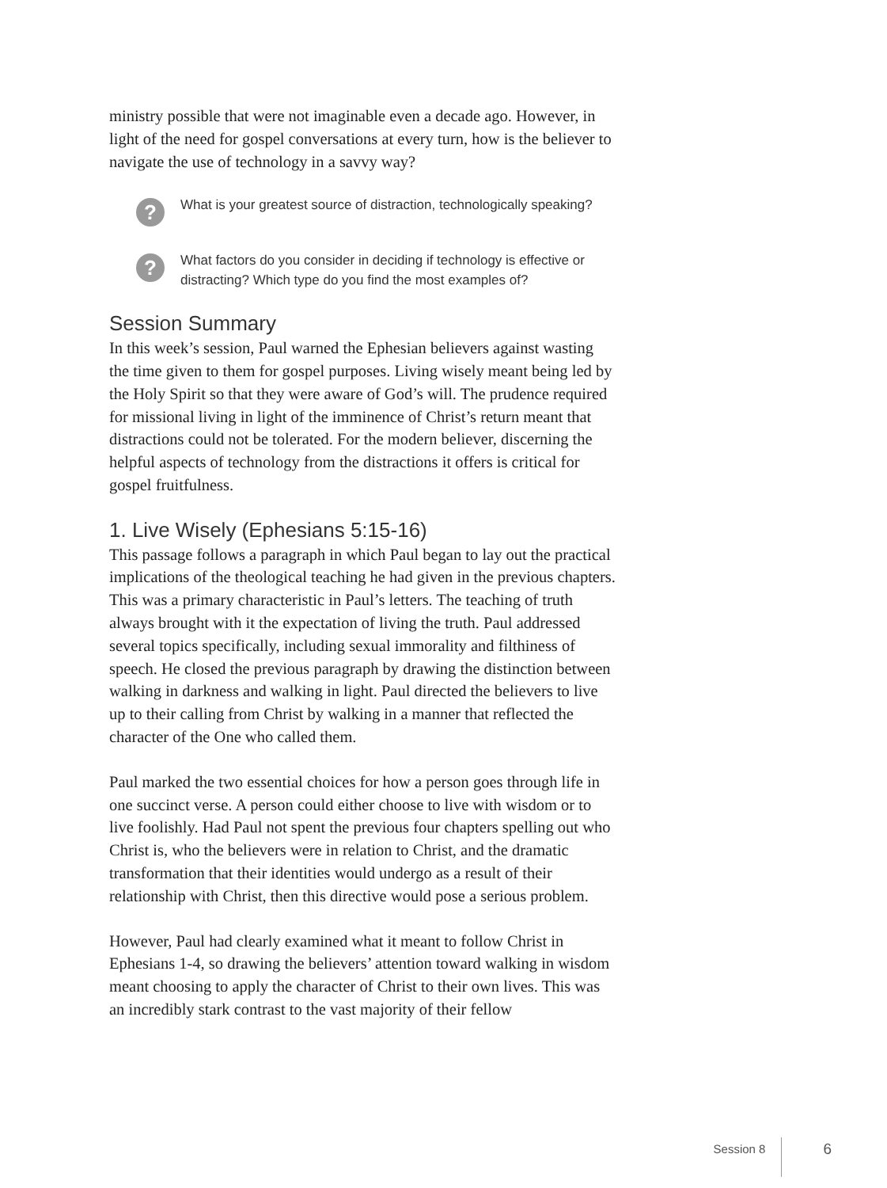ministry possible that were not imaginable even a decade ago. However, in light of the need for gospel conversations at every turn, how is the believer to navigate the use of technology in a savvy way?
?
What is your greatest source of distraction, technologically speaking?
?
What factors do you consider in deciding if technology is effective or distracting? Which type do you find the most examples of?
Session Summary
In this week’s session, Paul warned the Ephesian believers against wasting the time given to them for gospel purposes. Living wisely meant being led by the Holy Spirit so that they were aware of God’s will. The prudence required for missional living in light of the imminence of Christ’s return meant that distractions could not be tolerated. For the modern believer, discerning the helpful aspects of technology from the distractions it offers is critical for gospel fruitfulness.
1. Live Wisely (Ephesians 5:15-16)
This passage follows a paragraph in which Paul began to lay out the practical implications of the theological teaching he had given in the previous chapters. This was a primary characteristic in Paul’s letters. The teaching of truth always brought with it the expectation of living the truth. Paul addressed several topics specifically, including sexual immorality and filthiness of speech. He closed the previous paragraph by drawing the distinction between walking in darkness and walking in light. Paul directed the believers to live up to their calling from Christ by walking in a manner that reflected the character of the One who called them.
Paul marked the two essential choices for how a person goes through life in one succinct verse. A person could either choose to live with wisdom or to live foolishly. Had Paul not spent the previous four chapters spelling out who Christ is, who the believers were in relation to Christ, and the dramatic transformation that their identities would undergo as a result of their relationship with Christ, then this directive would pose a serious problem.
However, Paul had clearly examined what it meant to follow Christ in Ephesians 1-4, so drawing the believers’ attention toward walking in wisdom meant choosing to apply the character of Christ to their own lives. This was an incredibly stark contrast to the vast majority of their fellow
Session 8
6